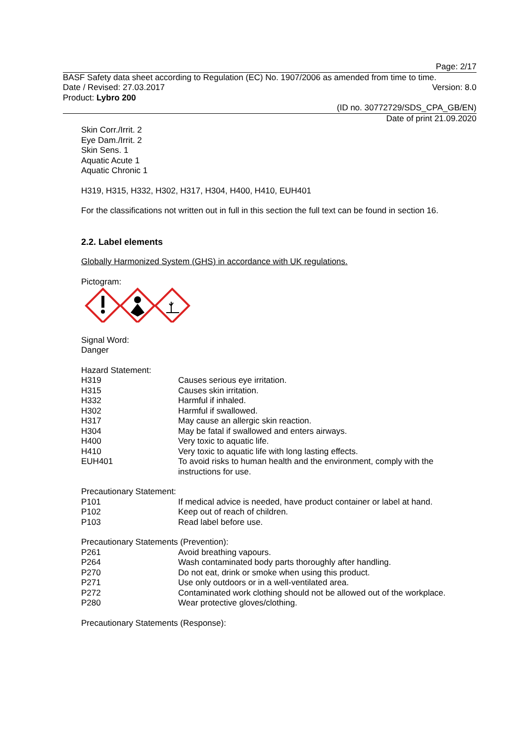Page: 2/17
BASF Safety data sheet according to Regulation (EC) No. 1907/2006 as amended from time to time.
Date / Revised: 27.03.2017 Version: 8.0
Product: Lybro 200
(ID no. 30772729/SDS_CPA_GB/EN)
Date of print 21.09.2020
Skin Corr./Irrit. 2
Eye Dam./Irrit. 2
Skin Sens. 1
Aquatic Acute 1
Aquatic Chronic 1
H319, H315, H332, H302, H317, H304, H400, H410, EUH401
For the classifications not written out in full in this section the full text can be found in section 16.
2.2. Label elements
Globally Harmonized System (GHS) in accordance with UK regulations.
Pictogram:
Signal Word:
Danger
Hazard Statement:
| H319 | Causes serious eye irritation. |
| H315 | Causes skin irritation. |
| H332 | Harmful if inhaled. |
| H302 | Harmful if swallowed. |
| H317 | May cause an allergic skin reaction. |
| H304 | May be fatal if swallowed and enters airways. |
| H400 | Very toxic to aquatic life. |
| H410 | Very toxic to aquatic life with long lasting effects. |
| EUH401 | To avoid risks to human health and the environment, comply with the instructions for use. |
Precautionary Statement:
| P101 | If medical advice is needed, have product container or label at hand. |
| P102 | Keep out of reach of children. |
| P103 | Read label before use. |
Precautionary Statements (Prevention):
| P261 | Avoid breathing vapours. |
| P264 | Wash contaminated body parts thoroughly after handling. |
| P270 | Do not eat, drink or smoke when using this product. |
| P271 | Use only outdoors or in a well-ventilated area. |
| P272 | Contaminated work clothing should not be allowed out of the workplace. |
| P280 | Wear protective gloves/clothing. |
Precautionary Statements (Response):